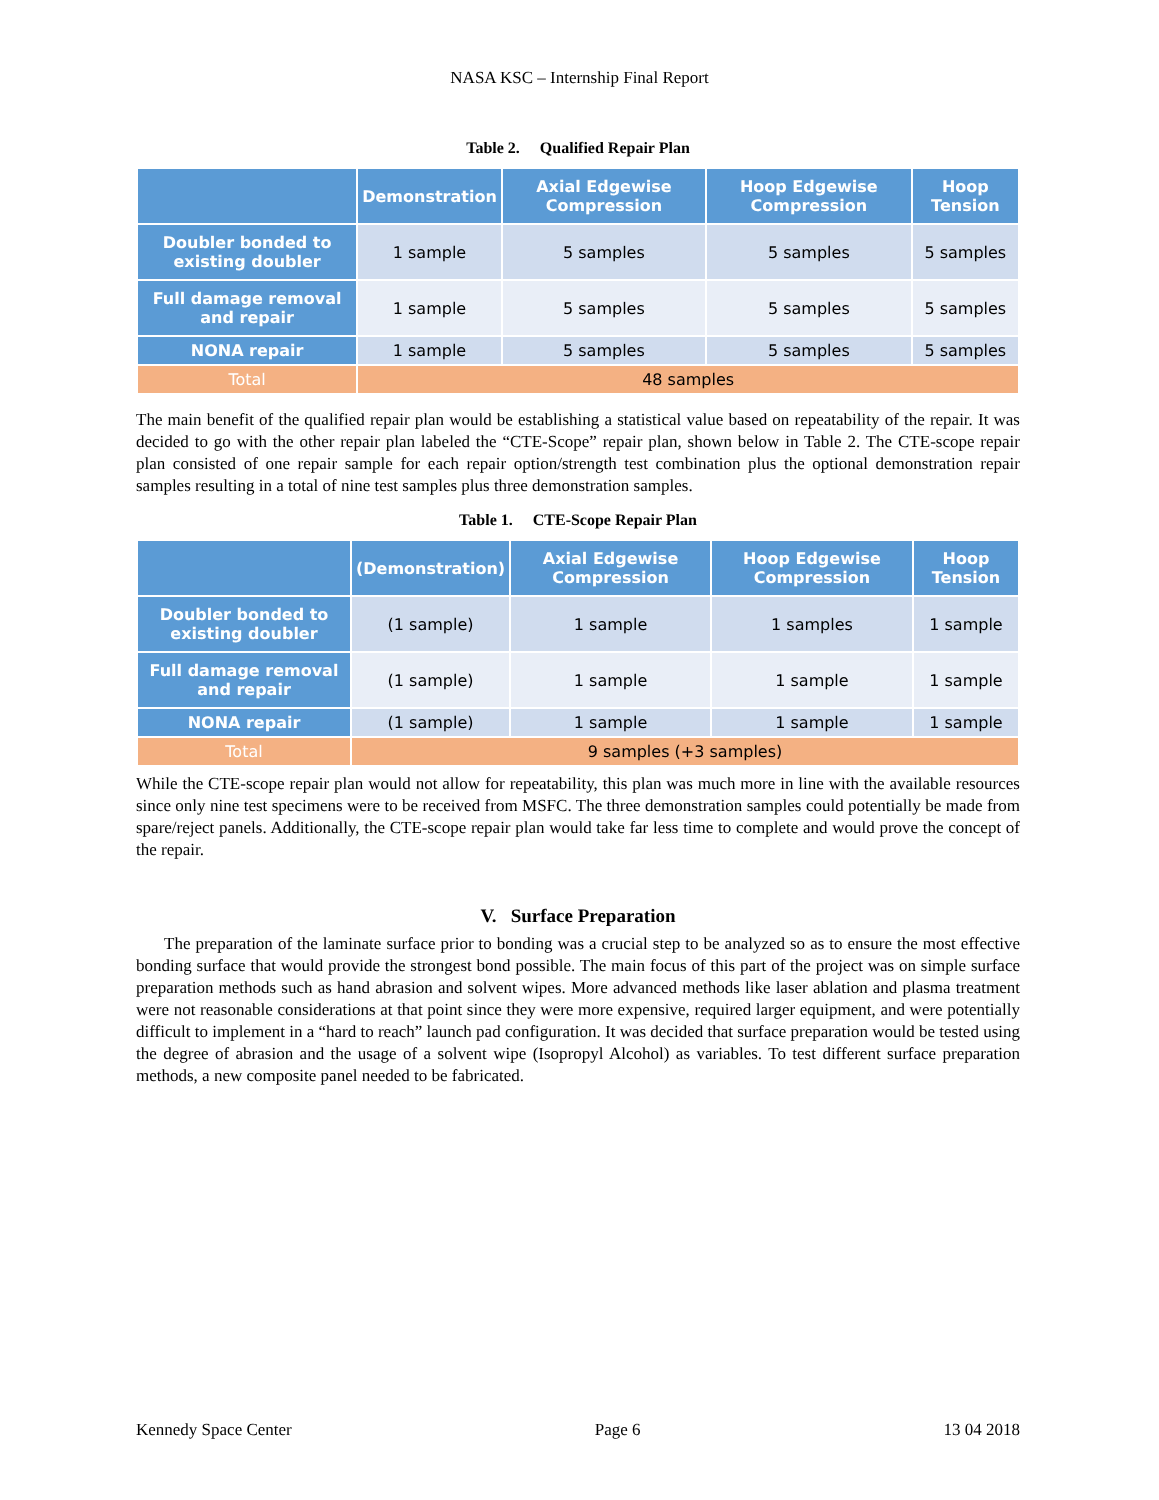NASA KSC – Internship Final Report
Table 2. Qualified Repair Plan
| | Demonstration | Axial Edgewise Compression | Hoop Edgewise Compression | Hoop Tension |
| --- | --- | --- | --- | --- |
| Doubler bonded to existing doubler | 1 sample | 5 samples | 5 samples | 5 samples |
| Full damage removal and repair | 1 sample | 5 samples | 5 samples | 5 samples |
| NONA repair | 1 sample | 5 samples | 5 samples | 5 samples |
| Total | 48 samples | | | |
The main benefit of the qualified repair plan would be establishing a statistical value based on repeatability of the repair. It was decided to go with the other repair plan labeled the “CTE-Scope” repair plan, shown below in Table 2. The CTE-scope repair plan consisted of one repair sample for each repair option/strength test combination plus the optional demonstration repair samples resulting in a total of nine test samples plus three demonstration samples.
Table 1. CTE-Scope Repair Plan
| | (Demonstration) | Axial Edgewise Compression | Hoop Edgewise Compression | Hoop Tension |
| --- | --- | --- | --- | --- |
| Doubler bonded to existing doubler | (1 sample) | 1 sample | 1 samples | 1 sample |
| Full damage removal and repair | (1 sample) | 1 sample | 1 sample | 1 sample |
| NONA repair | (1 sample) | 1 sample | 1 sample | 1 sample |
| Total | 9 samples (+3 samples) | | | |
While the CTE-scope repair plan would not allow for repeatability, this plan was much more in line with the available resources since only nine test specimens were to be received from MSFC. The three demonstration samples could potentially be made from spare/reject panels. Additionally, the CTE-scope repair plan would take far less time to complete and would prove the concept of the repair.
V. Surface Preparation
The preparation of the laminate surface prior to bonding was a crucial step to be analyzed so as to ensure the most effective bonding surface that would provide the strongest bond possible. The main focus of this part of the project was on simple surface preparation methods such as hand abrasion and solvent wipes. More advanced methods like laser ablation and plasma treatment were not reasonable considerations at that point since they were more expensive, required larger equipment, and were potentially difficult to implement in a “hard to reach” launch pad configuration. It was decided that surface preparation would be tested using the degree of abrasion and the usage of a solvent wipe (Isopropyl Alcohol) as variables. To test different surface preparation methods, a new composite panel needed to be fabricated.
Kennedy Space Center Page 6 13 04 2018